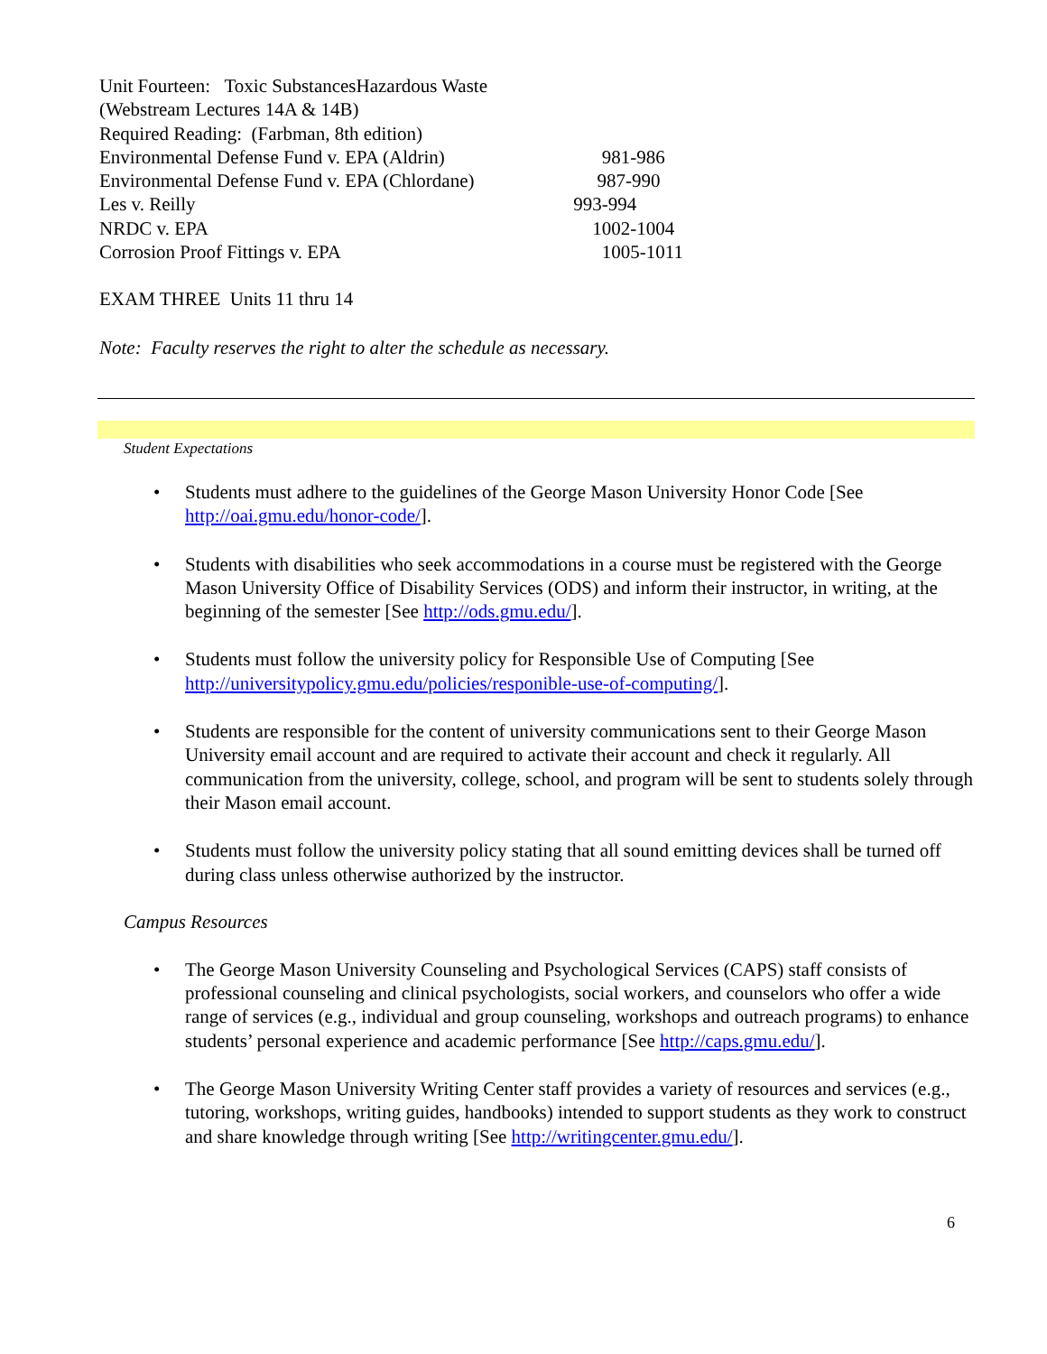Unit Fourteen: Toxic SubstancesHazardous Waste
(Webstream Lectures 14A & 14B)
Required Reading: (Farbman, 8th edition)
Environmental Defense Fund v. EPA (Aldrin) 981-986
Environmental Defense Fund v. EPA (Chlordane) 987-990
Les v. Reilly 993-994
NRDC v. EPA 1002-1004
Corrosion Proof Fittings v. EPA 1005-1011
EXAM THREE Units 11 thru 14
Note: Faculty reserves the right to alter the schedule as necessary.
Student Expectations
• Students must adhere to the guidelines of the George Mason University Honor Code [See http://oai.gmu.edu/honor-code/].
• Students with disabilities who seek accommodations in a course must be registered with the George Mason University Office of Disability Services (ODS) and inform their instructor, in writing, at the beginning of the semester [See http://ods.gmu.edu/].
• Students must follow the university policy for Responsible Use of Computing [See http://universitypolicy.gmu.edu/policies/responible-use-of-computing/].
• Students are responsible for the content of university communications sent to their George Mason University email account and are required to activate their account and check it regularly. All communication from the university, college, school, and program will be sent to students solely through their Mason email account.
• Students must follow the university policy stating that all sound emitting devices shall be turned off during class unless otherwise authorized by the instructor.
Campus Resources
• The George Mason University Counseling and Psychological Services (CAPS) staff consists of professional counseling and clinical psychologists, social workers, and counselors who offer a wide range of services (e.g., individual and group counseling, workshops and outreach programs) to enhance students’ personal experience and academic performance [See http://caps.gmu.edu/].
• The George Mason University Writing Center staff provides a variety of resources and services (e.g., tutoring, workshops, writing guides, handbooks) intended to support students as they work to construct and share knowledge through writing [See http://writingcenter.gmu.edu/].
6